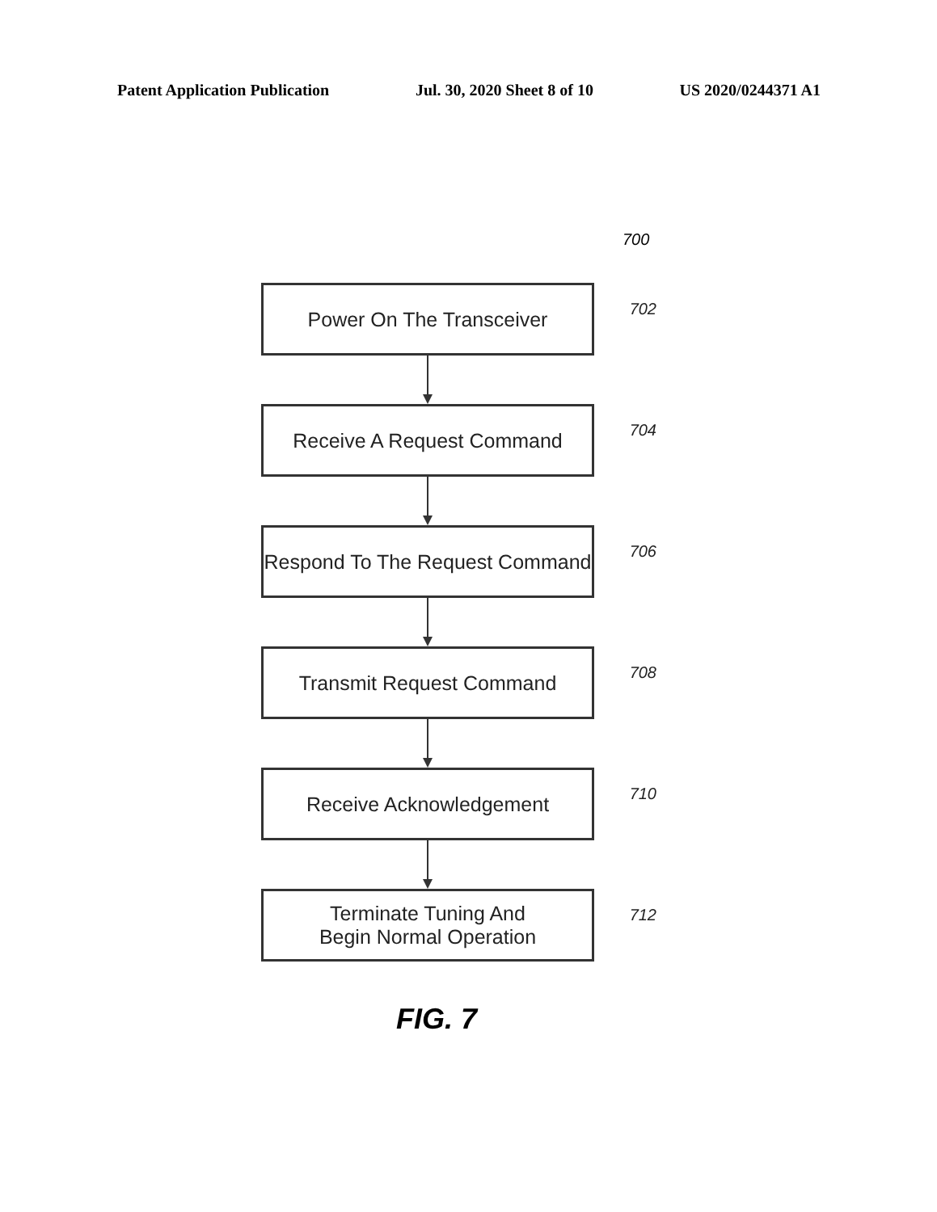Patent Application Publication Jul. 30, 2020 Sheet 8 of 10 US 2020/0244371 A1
700
Power On The Transceiver
702
Receive A Request Command
704
Respond To The Request Command
706
Transmit Request Command
708
Receive Acknowledgement
710
Terminate Tuning And
Begin Normal Operation
712
FIG. 7